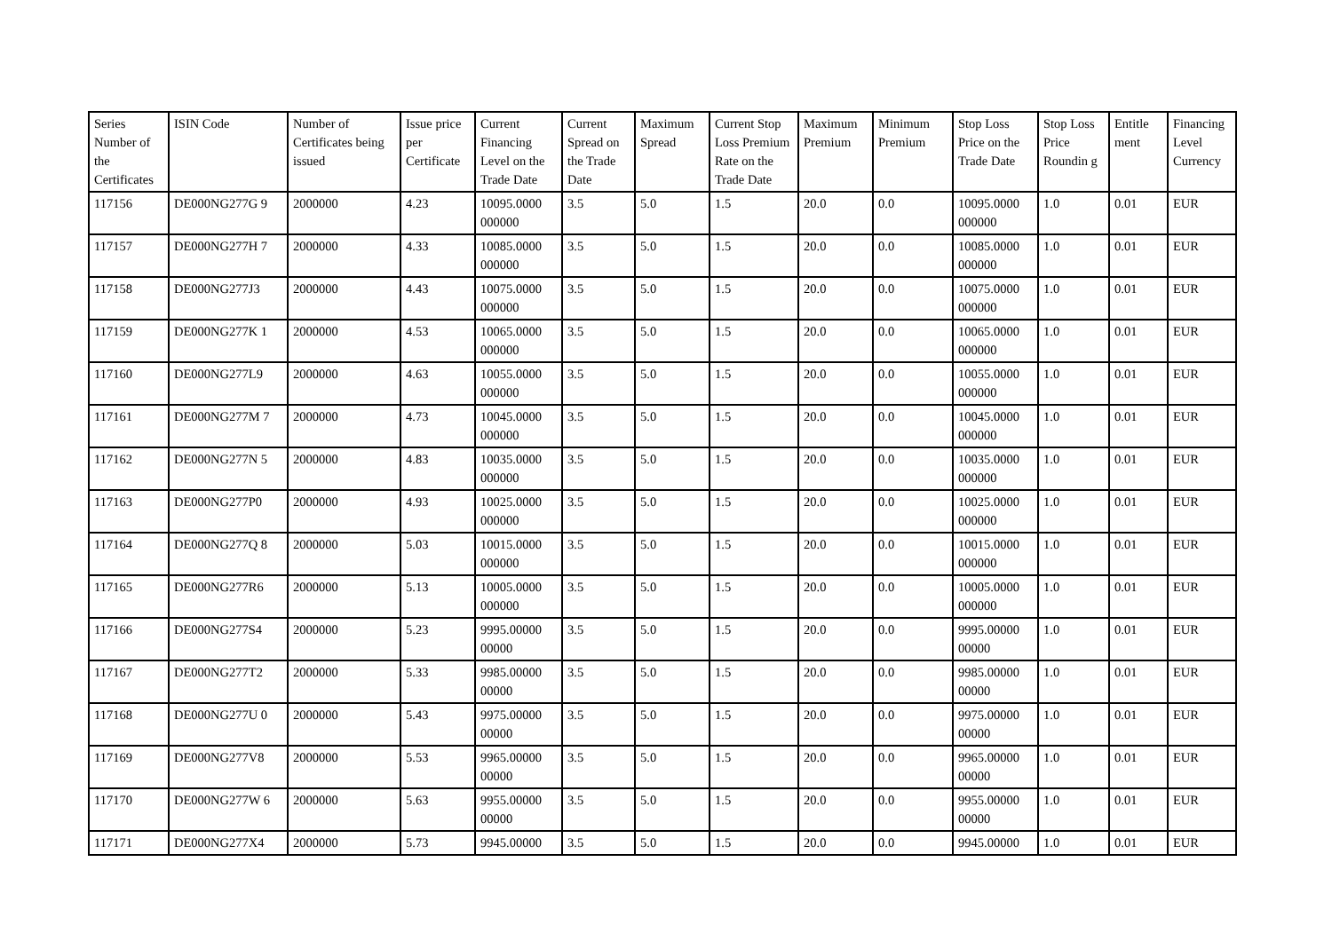| Series Number of the Certificates | ISIN Code | Number of Certificates being issued | Issue price per Certificate | Current Financing Level on the Trade Date | Current Spread on the Trade Date | Maximum Spread | Current Stop Loss Premium Rate on the Trade Date | Maximum Premium | Minimum Premium | Stop Loss Price on the Trade Date | Stop Loss Price Roundin g | Entitle ment | Financing Level Currency |
| --- | --- | --- | --- | --- | --- | --- | --- | --- | --- | --- | --- | --- | --- |
| 117156 | DE000NG277G 9 | 2000000 | 4.23 | 10095.0000 000000 | 3.5 | 5.0 | 1.5 | 20.0 | 0.0 | 10095.0000 000000 | 1.0 | 0.01 | EUR |
| 117157 | DE000NG277H 7 | 2000000 | 4.33 | 10085.0000 000000 | 3.5 | 5.0 | 1.5 | 20.0 | 0.0 | 10085.0000 000000 | 1.0 | 0.01 | EUR |
| 117158 | DE000NG277J3 | 2000000 | 4.43 | 10075.0000 000000 | 3.5 | 5.0 | 1.5 | 20.0 | 0.0 | 10075.0000 000000 | 1.0 | 0.01 | EUR |
| 117159 | DE000NG277K 1 | 2000000 | 4.53 | 10065.0000 000000 | 3.5 | 5.0 | 1.5 | 20.0 | 0.0 | 10065.0000 000000 | 1.0 | 0.01 | EUR |
| 117160 | DE000NG277L9 | 2000000 | 4.63 | 10055.0000 000000 | 3.5 | 5.0 | 1.5 | 20.0 | 0.0 | 10055.0000 000000 | 1.0 | 0.01 | EUR |
| 117161 | DE000NG277M 7 | 2000000 | 4.73 | 10045.0000 000000 | 3.5 | 5.0 | 1.5 | 20.0 | 0.0 | 10045.0000 000000 | 1.0 | 0.01 | EUR |
| 117162 | DE000NG277N 5 | 2000000 | 4.83 | 10035.0000 000000 | 3.5 | 5.0 | 1.5 | 20.0 | 0.0 | 10035.0000 000000 | 1.0 | 0.01 | EUR |
| 117163 | DE000NG277P0 | 2000000 | 4.93 | 10025.0000 000000 | 3.5 | 5.0 | 1.5 | 20.0 | 0.0 | 10025.0000 000000 | 1.0 | 0.01 | EUR |
| 117164 | DE000NG277Q 8 | 2000000 | 5.03 | 10015.0000 000000 | 3.5 | 5.0 | 1.5 | 20.0 | 0.0 | 10015.0000 000000 | 1.0 | 0.01 | EUR |
| 117165 | DE000NG277R6 | 2000000 | 5.13 | 10005.0000 000000 | 3.5 | 5.0 | 1.5 | 20.0 | 0.0 | 10005.0000 000000 | 1.0 | 0.01 | EUR |
| 117166 | DE000NG277S4 | 2000000 | 5.23 | 9995.00000 00000 | 3.5 | 5.0 | 1.5 | 20.0 | 0.0 | 9995.00000 00000 | 1.0 | 0.01 | EUR |
| 117167 | DE000NG277T2 | 2000000 | 5.33 | 9985.00000 00000 | 3.5 | 5.0 | 1.5 | 20.0 | 0.0 | 9985.00000 00000 | 1.0 | 0.01 | EUR |
| 117168 | DE000NG277U 0 | 2000000 | 5.43 | 9975.00000 00000 | 3.5 | 5.0 | 1.5 | 20.0 | 0.0 | 9975.00000 00000 | 1.0 | 0.01 | EUR |
| 117169 | DE000NG277V8 | 2000000 | 5.53 | 9965.00000 00000 | 3.5 | 5.0 | 1.5 | 20.0 | 0.0 | 9965.00000 00000 | 1.0 | 0.01 | EUR |
| 117170 | DE000NG277W 6 | 2000000 | 5.63 | 9955.00000 00000 | 3.5 | 5.0 | 1.5 | 20.0 | 0.0 | 9955.00000 00000 | 1.0 | 0.01 | EUR |
| 117171 | DE000NG277X4 | 2000000 | 5.73 | 9945.00000 | 3.5 | 5.0 | 1.5 | 20.0 | 0.0 | 9945.00000 | 1.0 | 0.01 | EUR |